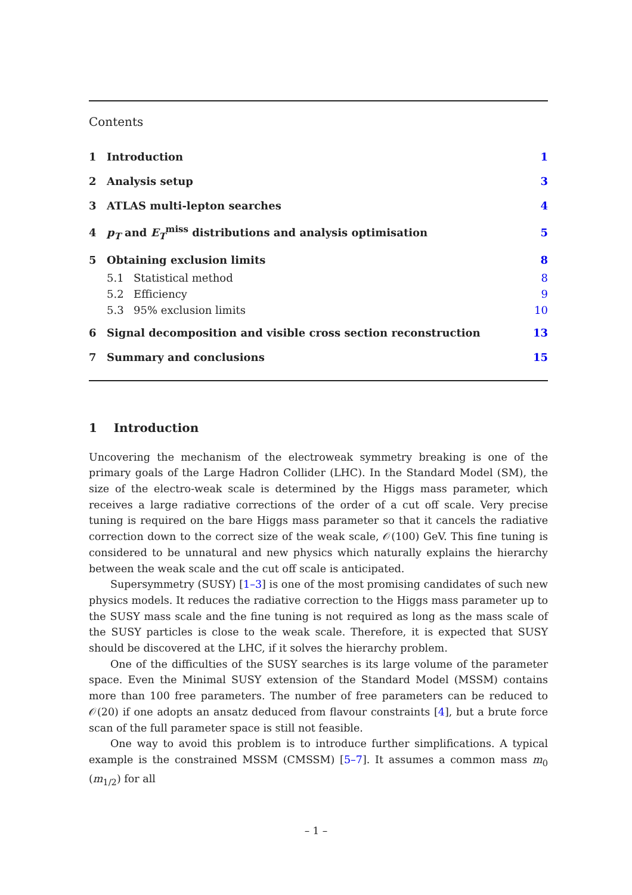Contents
| 1 | Introduction | | 1 |
| 2 | Analysis setup | | 3 |
| 3 | ATLAS multi-lepton searches | | 4 |
| 4 | p<sub>T</sub> and E<sub>T</sub><sup>miss</sup> distributions and analysis optimisation | | 5 |
| 5 | Obtaining exclusion limits | | 8 |
| | 5.1 | Statistical method | 8 |
| | 5.2 | Efficiency | 9 |
| | 5.3 | 95% exclusion limits | 10 |
| 6 | Signal decomposition and visible cross section reconstruction | | 13 |
| 7 | Summary and conclusions | | 15 |
1 Introduction
Uncovering the mechanism of the electroweak symmetry breaking is one of the primary goals of the Large Hadron Collider (LHC). In the Standard Model (SM), the size of the electro-weak scale is determined by the Higgs mass parameter, which receives a large radiative corrections of the order of a cut off scale. Very precise tuning is required on the bare Higgs mass parameter so that it cancels the radiative correction down to the correct size of the weak scale, 𝒪(100) GeV. This fine tuning is considered to be unnatural and new physics which naturally explains the hierarchy between the weak scale and the cut off scale is anticipated.
Supersymmetry (SUSY) [1–3] is one of the most promising candidates of such new physics models. It reduces the radiative correction to the Higgs mass parameter up to the SUSY mass scale and the fine tuning is not required as long as the mass scale of the SUSY particles is close to the weak scale. Therefore, it is expected that SUSY should be discovered at the LHC, if it solves the hierarchy problem.
One of the difficulties of the SUSY searches is its large volume of the parameter space. Even the Minimal SUSY extension of the Standard Model (MSSM) contains more than 100 free parameters. The number of free parameters can be reduced to 𝒪(20) if one adopts an ansatz deduced from flavour constraints [4], but a brute force scan of the full parameter space is still not feasible.
One way to avoid this problem is to introduce further simplifications. A typical example is the constrained MSSM (CMSSM) [5–7]. It assumes a common mass m<sub>0</sub> (m<sub>1/2</sub>) for all
– 1 –